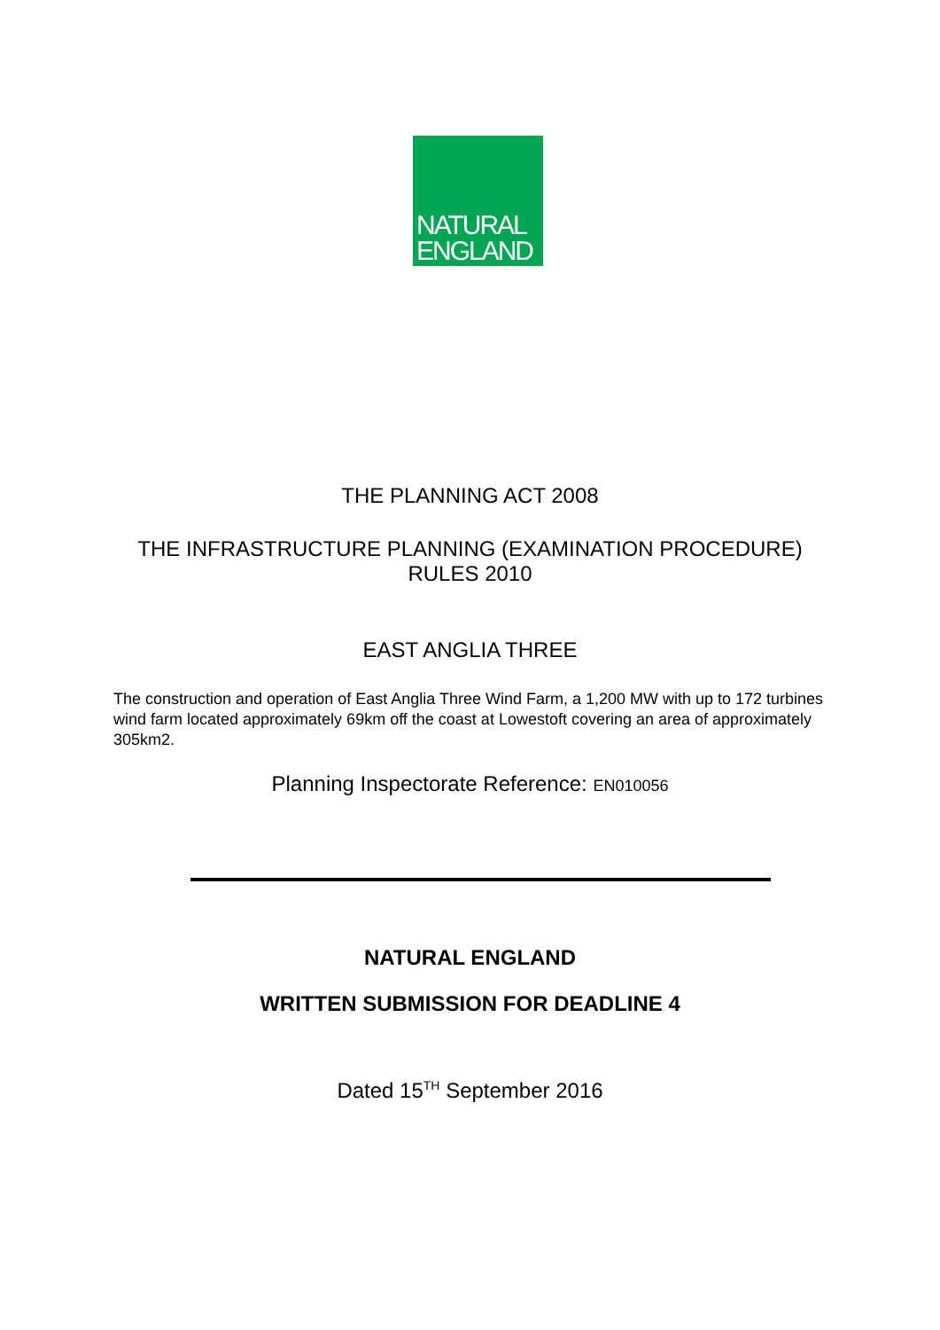NATURAL
ENGLAND
THE PLANNING ACT 2008
THE INFRASTRUCTURE PLANNING (EXAMINATION PROCEDURE)
RULES 2010
EAST ANGLIA THREE
The construction and operation of East Anglia Three Wind Farm, a 1,200 MW with up to 172 turbines wind farm located approximately 69km off the coast at Lowestoft covering an area of approximately 305km2.
Planning Inspectorate Reference: EN010056
NATURAL ENGLAND
WRITTEN SUBMISSION FOR DEADLINE 4
Dated 15<sup>TH</sup> September 2016